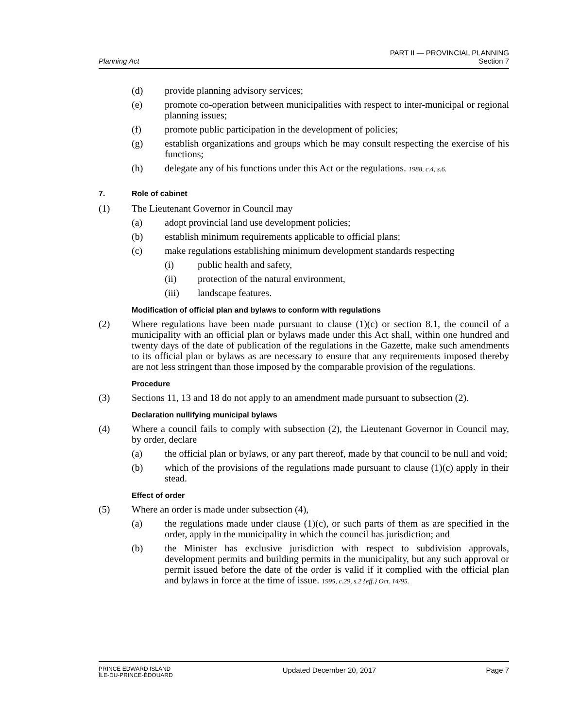Planning Act
PART II — PROVINCIAL PLANNING
Section 7
(d) provide planning advisory services;
(e) promote co-operation between municipalities with respect to inter-municipal or regional planning issues;
(f) promote public participation in the development of policies;
(g) establish organizations and groups which he may consult respecting the exercise of his functions;
(h) delegate any of his functions under this Act or the regulations. 1988, c.4, s.6.
7. Role of cabinet
(1) The Lieutenant Governor in Council may
(a) adopt provincial land use development policies;
(b) establish minimum requirements applicable to official plans;
(c) make regulations establishing minimum development standards respecting
(i) public health and safety,
(ii) protection of the natural environment,
(iii) landscape features.
Modification of official plan and bylaws to conform with regulations
(2) Where regulations have been made pursuant to clause (1)(c) or section 8.1, the council of a municipality with an official plan or bylaws made under this Act shall, within one hundred and twenty days of the date of publication of the regulations in the Gazette, make such amendments to its official plan or bylaws as are necessary to ensure that any requirements imposed thereby are not less stringent than those imposed by the comparable provision of the regulations.
Procedure
(3) Sections 11, 13 and 18 do not apply to an amendment made pursuant to subsection (2).
Declaration nullifying municipal bylaws
(4) Where a council fails to comply with subsection (2), the Lieutenant Governor in Council may, by order, declare
(a) the official plan or bylaws, or any part thereof, made by that council to be null and void;
(b) which of the provisions of the regulations made pursuant to clause (1)(c) apply in their stead.
Effect of order
(5) Where an order is made under subsection (4),
(a) the regulations made under clause (1)(c), or such parts of them as are specified in the order, apply in the municipality in which the council has jurisdiction; and
(b) the Minister has exclusive jurisdiction with respect to subdivision approvals, development permits and building permits in the municipality, but any such approval or permit issued before the date of the order is valid if it complied with the official plan and bylaws in force at the time of issue. 1995, c.29, s.2 {eff.} Oct. 14/95.
PRINCE EDWARD ISLAND
ÎLE-DU-PRINCE-ÉDOUARD
Updated December 20, 2017 Page 7